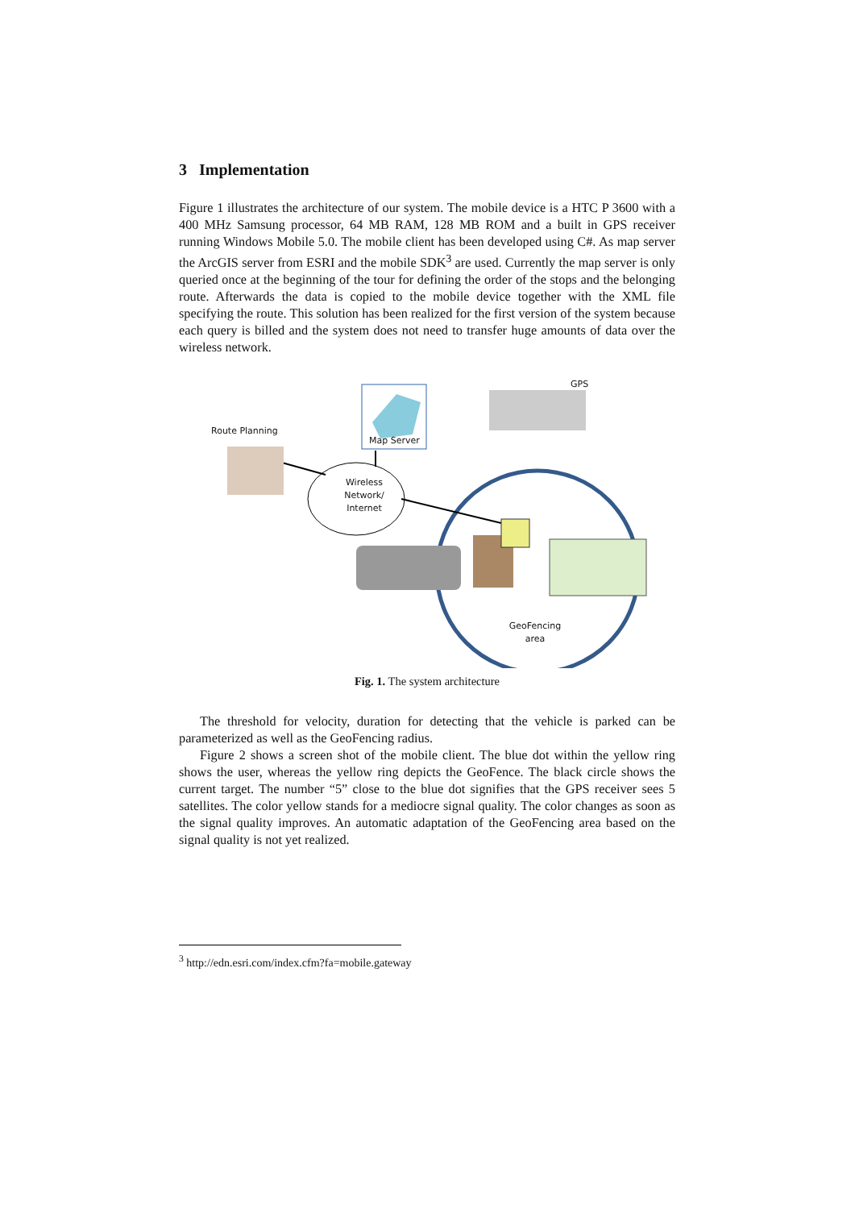3 Implementation
Figure 1 illustrates the architecture of our system. The mobile device is a HTC P 3600 with a 400 MHz Samsung processor, 64 MB RAM, 128 MB ROM and a built in GPS receiver running Windows Mobile 5.0. The mobile client has been developed using C#. As map server the ArcGIS server from ESRI and the mobile SDK<sup>3</sup> are used. Currently the map server is only queried once at the beginning of the tour for defining the order of the stops and the belonging route. Afterwards the data is copied to the mobile device together with the XML file specifying the route. This solution has been realized for the first version of the system because each query is billed and the system does not need to transfer huge amounts of data over the wireless network.
GPS
Route Planning
Map Server
Wireless
Network/
Internet
GeoFencing
area
Fig. 1. The system architecture
The threshold for velocity, duration for detecting that the vehicle is parked can be parameterized as well as the GeoFencing radius.
Figure 2 shows a screen shot of the mobile client. The blue dot within the yellow ring shows the user, whereas the yellow ring depicts the GeoFence. The black circle shows the current target. The number “5” close to the blue dot signifies that the GPS receiver sees 5 satellites. The color yellow stands for a mediocre signal quality. The color changes as soon as the signal quality improves. An automatic adaptation of the GeoFencing area based on the signal quality is not yet realized.
<sup>3</sup> http://edn.esri.com/index.cfm?fa=mobile.gateway